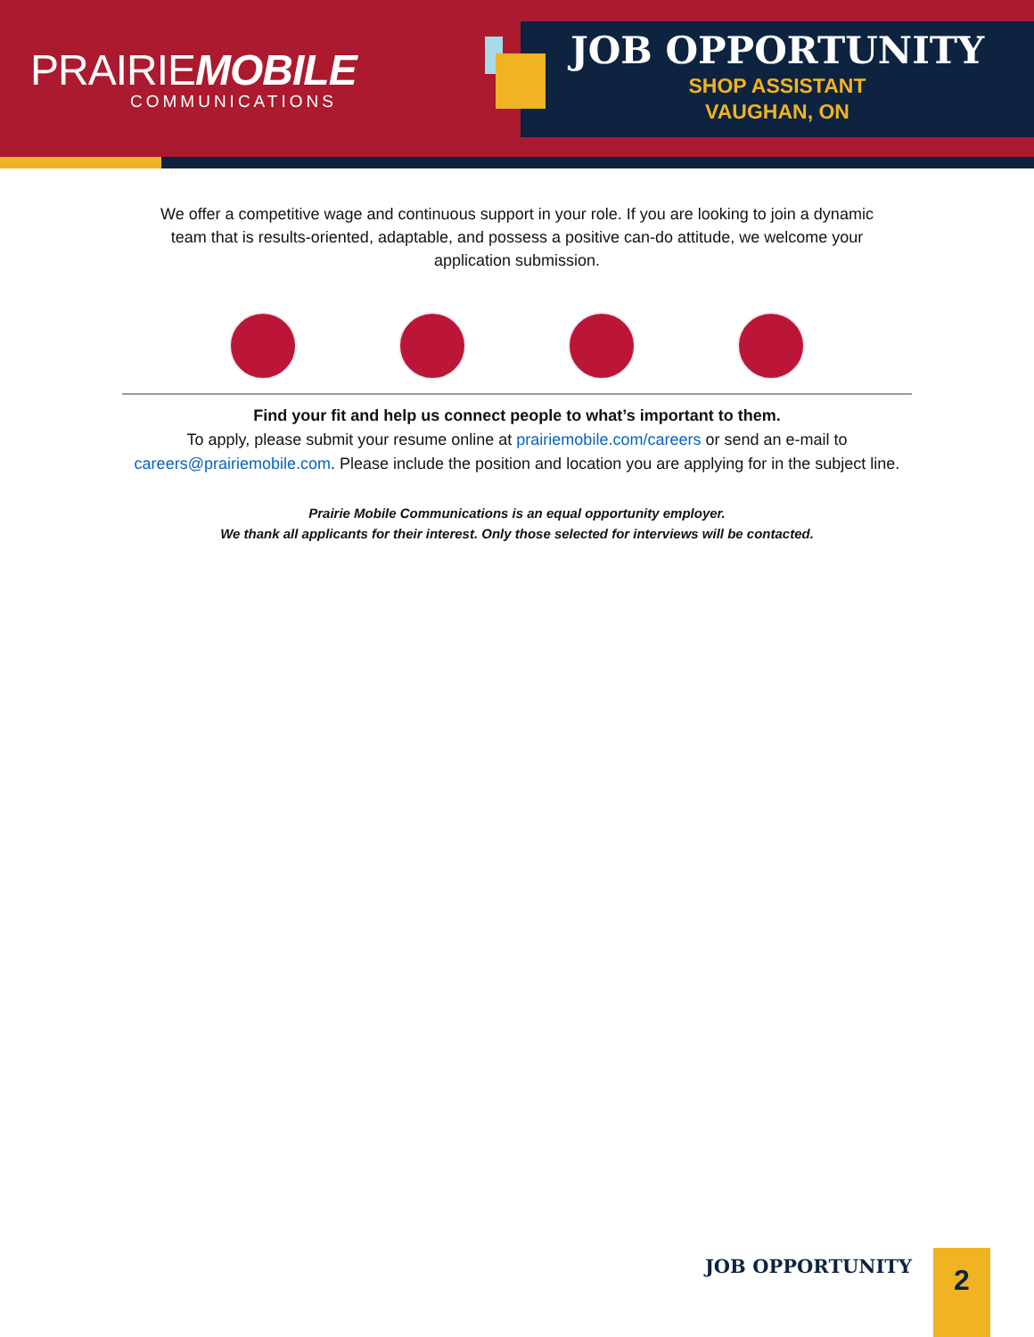PRAIRIEMOBILE
COMMUNICATIONS
JOB OPPORTUNITY
SHOP ASSISTANT
VAUGHAN, ON
We offer a competitive wage and continuous support in your role. If you are looking to join a dynamic team that is results-oriented, adaptable, and possess a positive can-do attitude, we welcome your application submission.
Find your fit and help us connect people to what’s important to them.
To apply, please submit your resume online at prairiemobile.com/careers or send an e-mail to careers@prairiemobile.com. Please include the position and location you are applying for in the subject line.
Prairie Mobile Communications is an equal opportunity employer.
We thank all applicants for their interest. Only those selected for interviews will be contacted.
JOB OPPORTUNITY
2